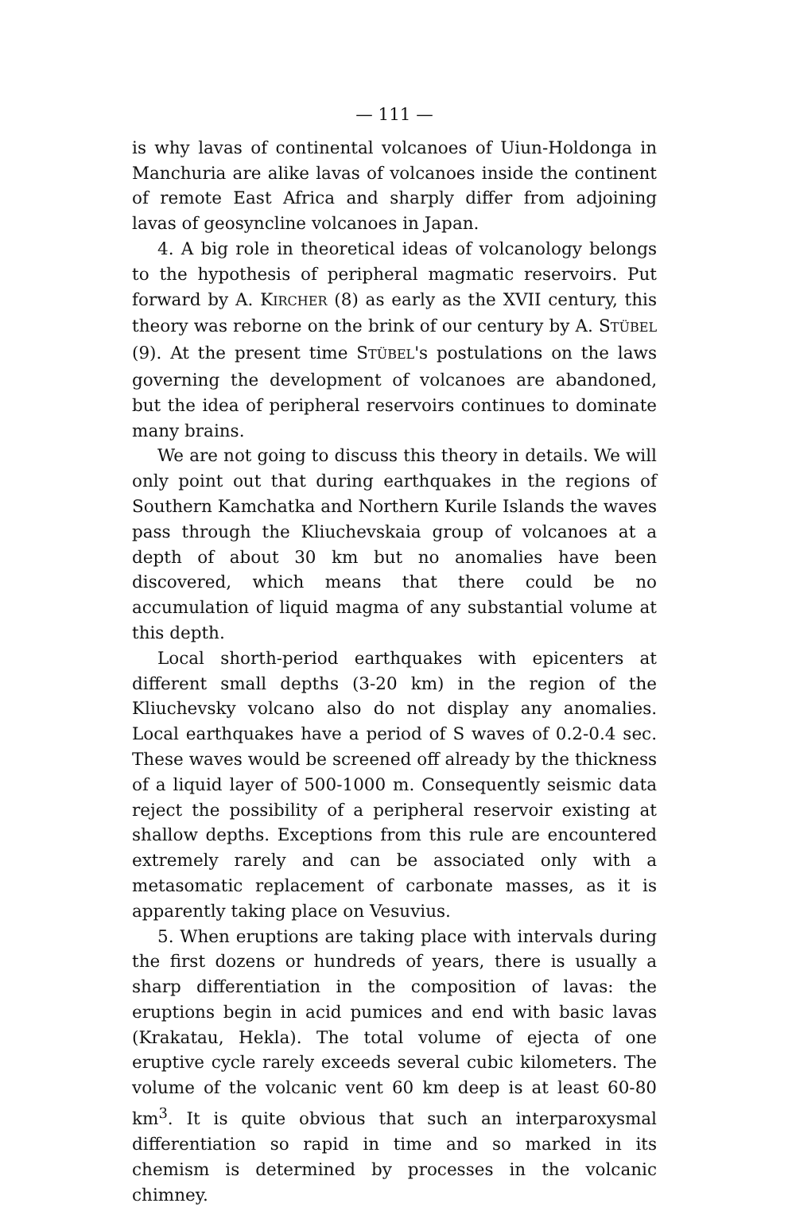— 111 —
is why lavas of continental volcanoes of Uiun-Holdonga in Manchuria are alike lavas of volcanoes inside the continent of remote East Africa and sharply differ from adjoining lavas of geosyncline volcanoes in Japan.
4. A big role in theoretical ideas of volcanology belongs to the hypothesis of peripheral magmatic reservoirs. Put forward by A. KIRCHER (8) as early as the XVII century, this theory was reborne on the brink of our century by A. STÜBEL (9). At the present time STÜBEL's postulations on the laws governing the development of volcanoes are abandoned, but the idea of peripheral reservoirs continues to dominate many brains.
We are not going to discuss this theory in details. We will only point out that during earthquakes in the regions of Southern Kamchatka and Northern Kurile Islands the waves pass through the Kliuchevskaia group of volcanoes at a depth of about 30 km but no anomalies have been discovered, which means that there could be no accumulation of liquid magma of any substantial volume at this depth.
Local shorth-period earthquakes with epicenters at different small depths (3-20 km) in the region of the Kliuchevsky volcano also do not display any anomalies. Local earthquakes have a period of S waves of 0.2-0.4 sec. These waves would be screened off already by the thickness of a liquid layer of 500-1000 m. Consequently seismic data reject the possibility of a peripheral reservoir existing at shallow depths. Exceptions from this rule are encountered extremely rarely and can be associated only with a metasomatic replacement of carbonate masses, as it is apparently taking place on Vesuvius.
5. When eruptions are taking place with intervals during the first dozens or hundreds of years, there is usually a sharp differentiation in the composition of lavas: the eruptions begin in acid pumices and end with basic lavas (Krakatau, Hekla). The total volume of ejecta of one eruptive cycle rarely exceeds several cubic kilometers. The volume of the volcanic vent 60 km deep is at least 60-80 km<sup>3</sup>. It is quite obvious that such an interparoxysmal differentiation so rapid in time and so marked in its chemism is determined by processes in the volcanic chimney.